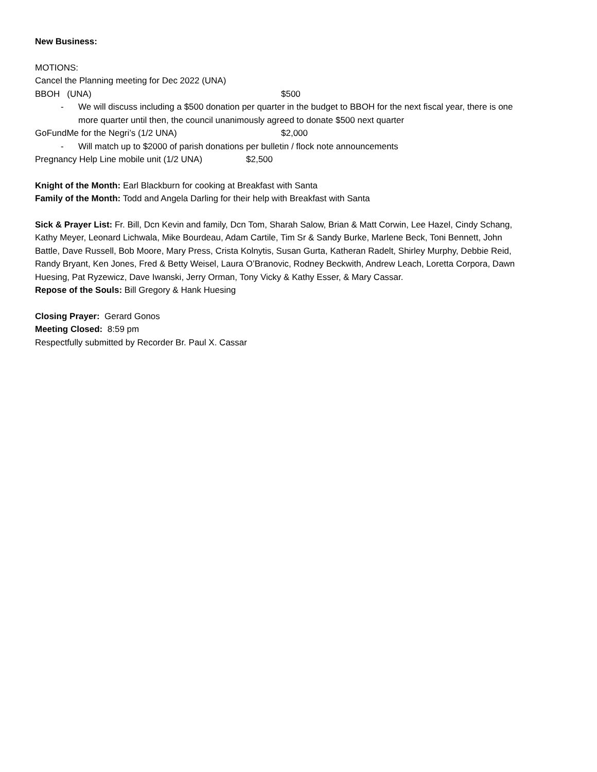New Business:
MOTIONS:
Cancel the Planning meeting for Dec 2022 (UNA)
BBOH (UNA) $500
- We will discuss including a $500 donation per quarter in the budget to BBOH for the next fiscal year, there is one more quarter until then, the council unanimously agreed to donate $500 next quarter
GoFundMe for the Negri’s (1/2 UNA) $2,000
- Will match up to $2000 of parish donations per bulletin / flock note announcements
Pregnancy Help Line mobile unit (1/2 UNA) $2,500
Knight of the Month: Earl Blackburn for cooking at Breakfast with Santa
Family of the Month: Todd and Angela Darling for their help with Breakfast with Santa
Sick & Prayer List: Fr. Bill, Dcn Kevin and family, Dcn Tom, Sharah Salow, Brian & Matt Corwin, Lee Hazel, Cindy Schang, Kathy Meyer, Leonard Lichwala, Mike Bourdeau, Adam Cartile, Tim Sr & Sandy Burke, Marlene Beck, Toni Bennett, John Battle, Dave Russell, Bob Moore, Mary Press, Crista Kolnytis, Susan Gurta, Katheran Radelt, Shirley Murphy, Debbie Reid, Randy Bryant, Ken Jones, Fred & Betty Weisel, Laura O’Branovic, Rodney Beckwith, Andrew Leach, Loretta Corpora, Dawn Huesing, Pat Ryzewicz, Dave Iwanski, Jerry Orman, Tony Vicky & Kathy Esser, & Mary Cassar.
Repose of the Souls: Bill Gregory & Hank Huesing
Closing Prayer: Gerard Gonos
Meeting Closed: 8:59 pm
Respectfully submitted by Recorder Br. Paul X. Cassar